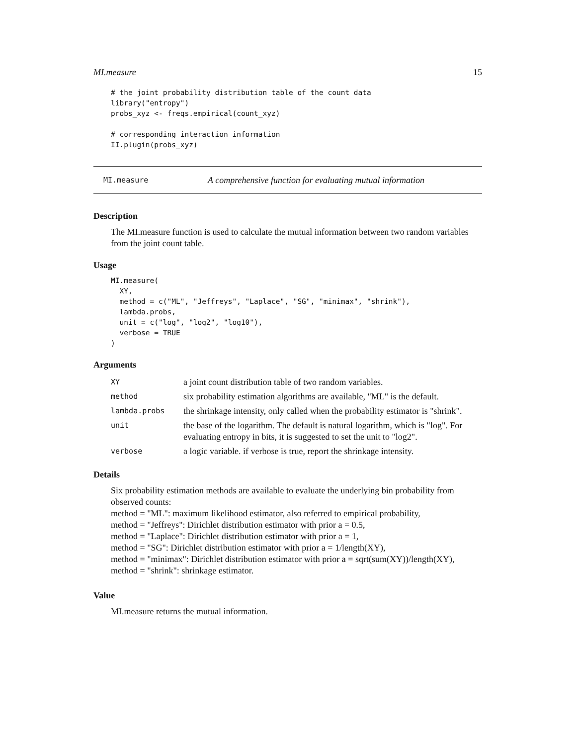MI.measure 15
# the joint probability distribution table of the count data
library("entropy")
probs_xyz <- freqs.empirical(count_xyz)

# corresponding interaction information
II.plugin(probs_xyz)
MI.measure A comprehensive function for evaluating mutual information
Description
The MI.measure function is used to calculate the mutual information between two random variables from the joint count table.
Usage
MI.measure(
  XY,
  method = c("ML", "Jeffreys", "Laplace", "SG", "minimax", "shrink"),
  lambda.probs,
  unit = c("log", "log2", "log10"),
  verbose = TRUE
)
Arguments
| XY | a joint count distribution table of two random variables. |
| method | six probability estimation algorithms are available, "ML" is the default. |
| lambda.probs | the shrinkage intensity, only called when the probability estimator is "shrink". |
| unit | the base of the logarithm. The default is natural logarithm, which is "log". For evaluating entropy in bits, it is suggested to set the unit to "log2". |
| verbose | a logic variable. if verbose is true, report the shrinkage intensity. |
Details
Six probability estimation methods are available to evaluate the underlying bin probability from observed counts:
method = "ML": maximum likelihood estimator, also referred to empirical probability,
method = "Jeffreys": Dirichlet distribution estimator with prior a = 0.5,
method = "Laplace": Dirichlet distribution estimator with prior a = 1,
method = "SG": Dirichlet distribution estimator with prior a = 1/length(XY),
method = "minimax": Dirichlet distribution estimator with prior a = sqrt(sum(XY))/length(XY),
method = "shrink": shrinkage estimator.
Value
MI.measure returns the mutual information.